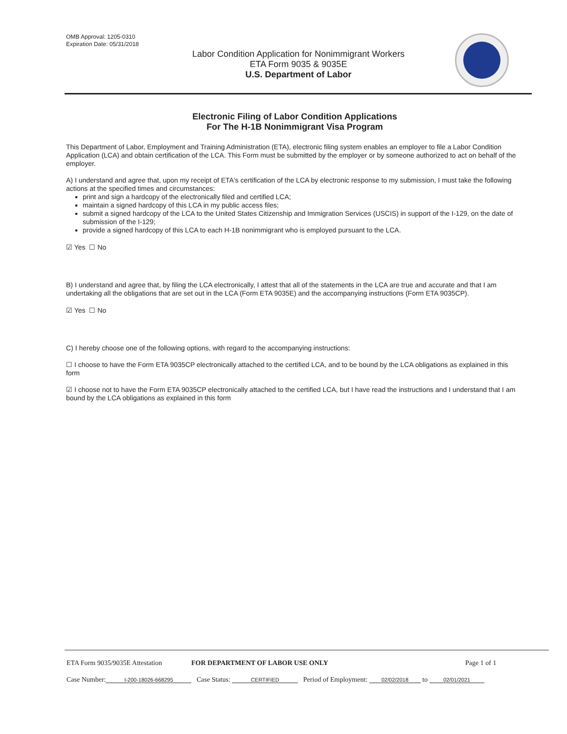OMB Approval: 1205-0310
Expiration Date: 05/31/2018
Labor Condition Application for Nonimmigrant Workers
ETA Form 9035 & 9035E
U.S. Department of Labor
Electronic Filing of Labor Condition Applications
For The H-1B Nonimmigrant Visa Program
This Department of Labor, Employment and Training Administration (ETA), electronic filing system enables an employer to file a Labor Condition Application (LCA) and obtain certification of the LCA. This Form must be submitted by the employer or by someone authorized to act on behalf of the employer.
A) I understand and agree that, upon my receipt of ETA's certification of the LCA by electronic response to my submission, I must take the following actions at the specified times and circumstances:
print and sign a hardcopy of the electronically filed and certified LCA;
maintain a signed hardcopy of this LCA in my public access files;
submit a signed hardcopy of the LCA to the United States Citizenship and Immigration Services (USCIS) in support of the I-129, on the date of submission of the I-129;
provide a signed hardcopy of this LCA to each H-1B nonimmigrant who is employed pursuant to the LCA.
☑ Yes ☐ No
B) I understand and agree that, by filing the LCA electronically, I attest that all of the statements in the LCA are true and accurate and that I am undertaking all the obligations that are set out in the LCA (Form ETA 9035E) and the accompanying instructions (Form ETA 9035CP).
☑ Yes ☐ No
C) I hereby choose one of the following options, with regard to the accompanying instructions:
☐ I choose to have the Form ETA 9035CP electronically attached to the certified LCA, and to be bound by the LCA obligations as explained in this form
☑ I choose not to have the Form ETA 9035CP electronically attached to the certified LCA, but I have read the instructions and I understand that I am bound by the LCA obligations as explained in this form
ETA Form 9035/9035E Attestation FOR DEPARTMENT OF LABOR USE ONLY Page 1 of 1
Case Number: I-200-18026-668295 Case Status: CERTIFIED Period of Employment: 02/02/2018 to 02/01/2021